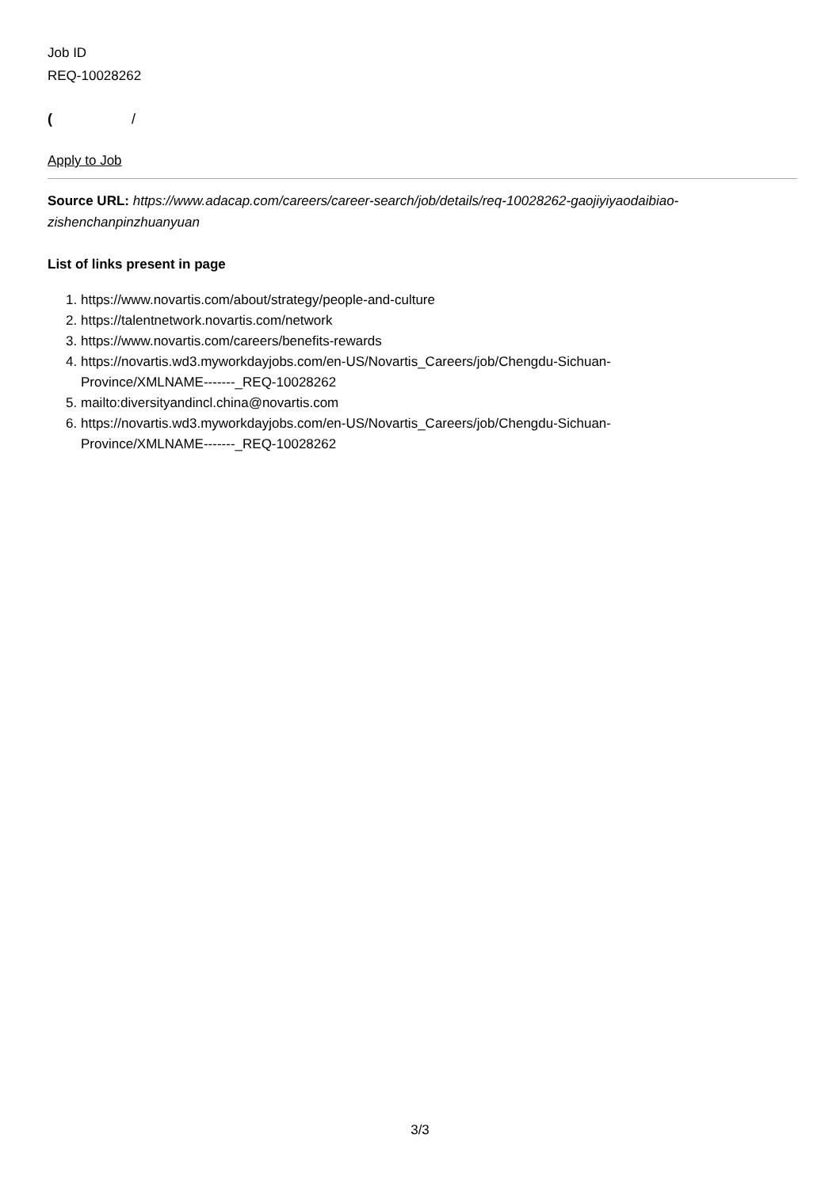Job ID
REQ-10028262
( /
Apply to Job
Source URL: https://www.adacap.com/careers/career-search/job/details/req-10028262-gaojiyiyaodaibiao-zishenchanpinzhuanyuan
List of links present in page
1. https://www.novartis.com/about/strategy/people-and-culture
2. https://talentnetwork.novartis.com/network
3. https://www.novartis.com/careers/benefits-rewards
4. https://novartis.wd3.myworkdayjobs.com/en-US/Novartis_Careers/job/Chengdu-Sichuan-
Province/XMLNAME-------_REQ-10028262
5. mailto:diversityandincl.china@novartis.com
6. https://novartis.wd3.myworkdayjobs.com/en-US/Novartis_Careers/job/Chengdu-Sichuan-
Province/XMLNAME-------_REQ-10028262
3/3